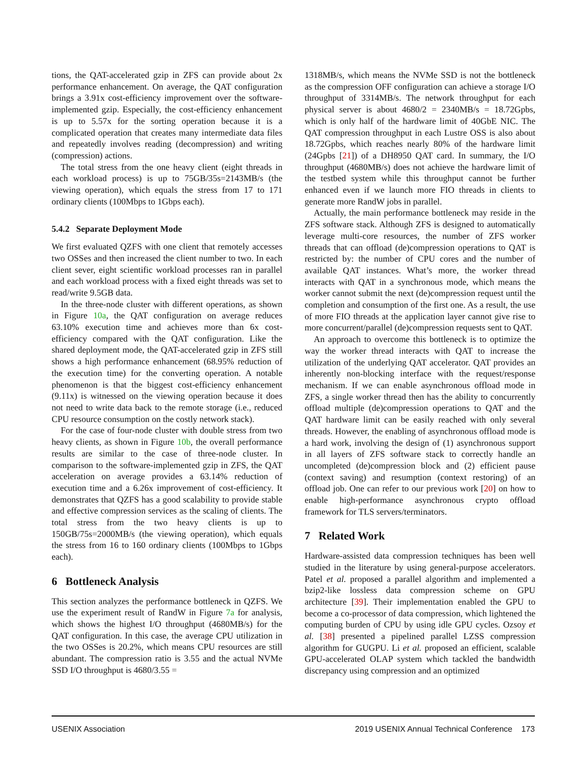tions, the QAT-accelerated gzip in ZFS can provide about 2x performance enhancement. On average, the QAT configuration brings a 3.91x cost-efficiency improvement over the software-implemented gzip. Especially, the cost-efficiency enhancement is up to 5.57x for the sorting operation because it is a complicated operation that creates many intermediate data files and repeatedly involves reading (decompression) and writing (compression) actions.
The total stress from the one heavy client (eight threads in each workload process) is up to 75GB/35s=2143MB/s (the viewing operation), which equals the stress from 17 to 171 ordinary clients (100Mbps to 1Gbps each).
5.4.2 Separate Deployment Mode
We first evaluated QZFS with one client that remotely accesses two OSSes and then increased the client number to two. In each client sever, eight scientific workload processes ran in parallel and each workload process with a fixed eight threads was set to read/write 9.5GB data.
In the three-node cluster with different operations, as shown in Figure 10a, the QAT configuration on average reduces 63.10% execution time and achieves more than 6x cost-efficiency compared with the QAT configuration. Like the shared deployment mode, the QAT-accelerated gzip in ZFS still shows a high performance enhancement (68.95% reduction of the execution time) for the converting operation. A notable phenomenon is that the biggest cost-efficiency enhancement (9.11x) is witnessed on the viewing operation because it does not need to write data back to the remote storage (i.e., reduced CPU resource consumption on the costly network stack).
For the case of four-node cluster with double stress from two heavy clients, as shown in Figure 10b, the overall performance results are similar to the case of three-node cluster. In comparison to the software-implemented gzip in ZFS, the QAT acceleration on average provides a 63.14% reduction of execution time and a 6.26x improvement of cost-efficiency. It demonstrates that QZFS has a good scalability to provide stable and effective compression services as the scaling of clients. The total stress from the two heavy clients is up to 150GB/75s=2000MB/s (the viewing operation), which equals the stress from 16 to 160 ordinary clients (100Mbps to 1Gbps each).
6 Bottleneck Analysis
This section analyzes the performance bottleneck in QZFS. We use the experiment result of RandW in Figure 7a for analysis, which shows the highest I/O throughput (4680MB/s) for the QAT configuration. In this case, the average CPU utilization in the two OSSes is 20.2%, which means CPU resources are still abundant. The compression ratio is 3.55 and the actual NVMe SSD I/O throughput is 4680/3.55 =
1318MB/s, which means the NVMe SSD is not the bottleneck as the compression OFF configuration can achieve a storage I/O throughput of 3314MB/s. The network throughput for each physical server is about 4680/2 = 2340MB/s = 18.72Gpbs, which is only half of the hardware limit of 40GbE NIC. The QAT compression throughput in each Lustre OSS is also about 18.72Gpbs, which reaches nearly 80% of the hardware limit (24Gpbs [21]) of a DH8950 QAT card. In summary, the I/O throughput (4680MB/s) does not achieve the hardware limit of the testbed system while this throughput cannot be further enhanced even if we launch more FIO threads in clients to generate more RandW jobs in parallel.
Actually, the main performance bottleneck may reside in the ZFS software stack. Although ZFS is designed to automatically leverage multi-core resources, the number of ZFS worker threads that can offload (de)compression operations to QAT is restricted by: the number of CPU cores and the number of available QAT instances. What’s more, the worker thread interacts with QAT in a synchronous mode, which means the worker cannot submit the next (de)compression request until the completion and consumption of the first one. As a result, the use of more FIO threads at the application layer cannot give rise to more concurrent/parallel (de)compression requests sent to QAT.
An approach to overcome this bottleneck is to optimize the way the worker thread interacts with QAT to increase the utilization of the underlying QAT accelerator. QAT provides an inherently non-blocking interface with the request/response mechanism. If we can enable asynchronous offload mode in ZFS, a single worker thread then has the ability to concurrently offload multiple (de)compression operations to QAT and the QAT hardware limit can be easily reached with only several threads. However, the enabling of asynchronous offload mode is a hard work, involving the design of (1) asynchronous support in all layers of ZFS software stack to correctly handle an uncompleted (de)compression block and (2) efficient pause (context saving) and resumption (context restoring) of an offload job. One can refer to our previous work [20] on how to enable high-performance asynchronous crypto offload framework for TLS servers/terminators.
7 Related Work
Hardware-assisted data compression techniques has been well studied in the literature by using general-purpose accelerators. Patel et al. proposed a parallel algorithm and implemented a bzip2-like lossless data compression scheme on GPU architecture [39]. Their implementation enabled the GPU to become a co-processor of data compression, which lightened the computing burden of CPU by using idle GPU cycles. Ozsoy et al. [38] presented a pipelined parallel LZSS compression algorithm for GUGPU. Li et al. proposed an efficient, scalable GPU-accelerated OLAP system which tackled the bandwidth discrepancy using compression and an optimized
USENIX Association 2019 USENIX Annual Technical Conference 173